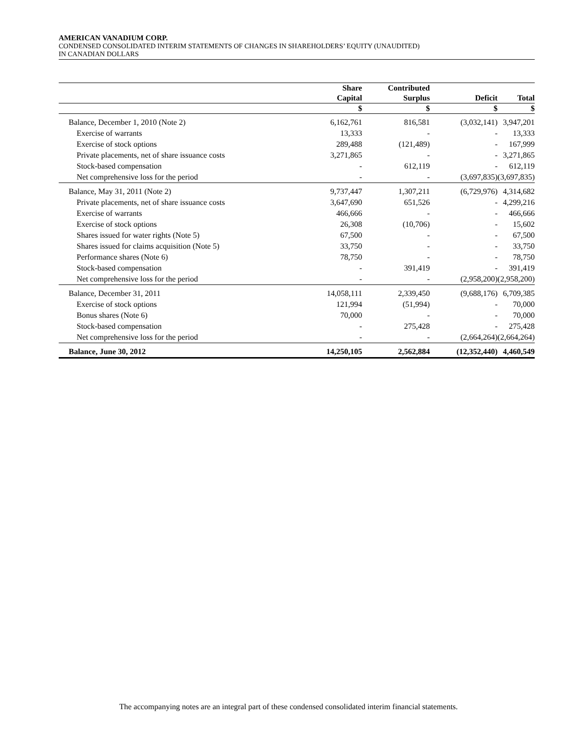AMERICAN VANADIUM CORP.
CONDENSED CONSOLIDATED INTERIM STATEMENTS OF CHANGES IN SHAREHOLDERS’ EQUITY (UNAUDITED)
IN CANADIAN DOLLARS
| | Share | Contributed | | |
| --- | --- | --- | --- | --- |
| | Capital | Surplus | Deficit | Total |
| | $ | $ | $ | $ |
| Balance, December 1, 2010 (Note 2) | 6,162,761 | 816,581 | (3,032,141) | 3,947,201 |
| Exercise of warrants | 13,333 | - | - | 13,333 |
| Exercise of stock options | 289,488 | (121,489) | - | 167,999 |
| Private placements, net of share issuance costs | 3,271,865 | - | - | 3,271,865 |
| Stock-based compensation | - | 612,119 | - | 612,119 |
| Net comprehensive loss for the period | - | - | (3,697,835) | (3,697,835) |
| Balance, May 31, 2011 (Note 2) | 9,737,447 | 1,307,211 | (6,729,976) | 4,314,682 |
| Private placements, net of share issuance costs | 3,647,690 | 651,526 | - | 4,299,216 |
| Exercise of warrants | 466,666 | - | - | 466,666 |
| Exercise of stock options | 26,308 | (10,706) | - | 15,602 |
| Shares issued for water rights (Note 5) | 67,500 | - | - | 67,500 |
| Shares issued for claims acquisition (Note 5) | 33,750 | - | - | 33,750 |
| Performance shares (Note 6) | 78,750 | - | - | 78,750 |
| Stock-based compensation | - | 391,419 | - | 391,419 |
| Net comprehensive loss for the period | - | - | (2,958,200) | (2,958,200) |
| Balance, December 31, 2011 | 14,058,111 | 2,339,450 | (9,688,176) | 6,709,385 |
| Exercise of stock options | 121,994 | (51,994) | - | 70,000 |
| Bonus shares (Note 6) | 70,000 | - | - | 70,000 |
| Stock-based compensation | - | 275,428 | - | 275,428 |
| Net comprehensive loss for the period | - | - | (2,664,264) | (2,664,264) |
| Balance, June 30, 2012 | 14,250,105 | 2,562,884 | (12,352,440) | 4,460,549 |
The accompanying notes are an integral part of these condensed consolidated interim financial statements.